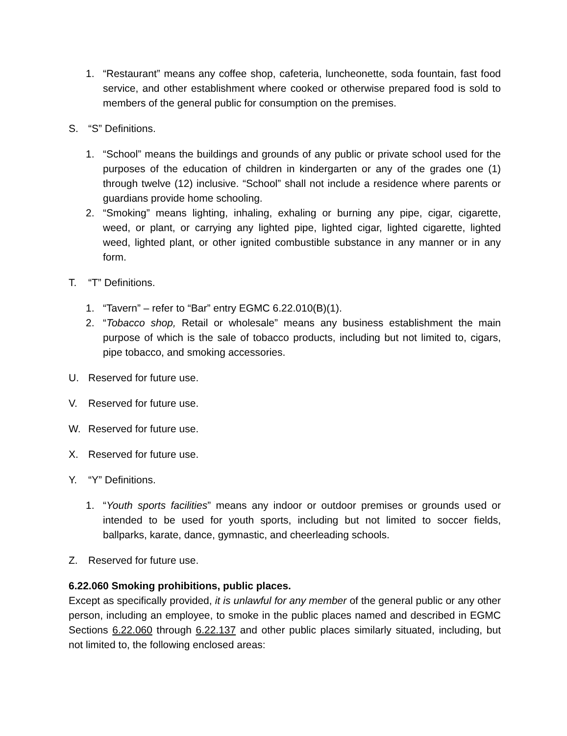1. “Restaurant” means any coffee shop, cafeteria, luncheonette, soda fountain, fast food service, and other establishment where cooked or otherwise prepared food is sold to members of the general public for consumption on the premises.
S. “S” Definitions.
1. “School” means the buildings and grounds of any public or private school used for the purposes of the education of children in kindergarten or any of the grades one (1) through twelve (12) inclusive. “School” shall not include a residence where parents or guardians provide home schooling.
2. “Smoking” means lighting, inhaling, exhaling or burning any pipe, cigar, cigarette, weed, or plant, or carrying any lighted pipe, lighted cigar, lighted cigarette, lighted weed, lighted plant, or other ignited combustible substance in any manner or in any form.
T. “T” Definitions.
1. “Tavern” – refer to “Bar” entry EGMC 6.22.010(B)(1).
2. “Tobacco shop, Retail or wholesale” means any business establishment the main purpose of which is the sale of tobacco products, including but not limited to, cigars, pipe tobacco, and smoking accessories.
U. Reserved for future use.
V. Reserved for future use.
W. Reserved for future use.
X. Reserved for future use.
Y. “Y” Definitions.
1. “Youth sports facilities” means any indoor or outdoor premises or grounds used or intended to be used for youth sports, including but not limited to soccer fields, ballparks, karate, dance, gymnastic, and cheerleading schools.
Z. Reserved for future use.
6.22.060 Smoking prohibitions, public places.
Except as specifically provided, it is unlawful for any member of the general public or any other person, including an employee, to smoke in the public places named and described in EGMC Sections 6.22.060 through 6.22.137 and other public places similarly situated, including, but not limited to, the following enclosed areas: